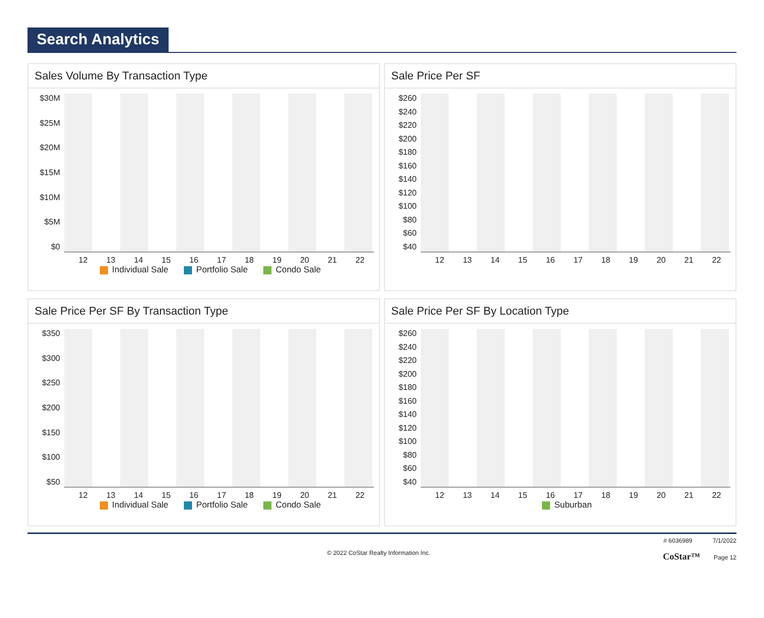Search Analytics
Sales Volume By Transaction Type
$30M
$25M
$20M
$15M
$10M
$5M
$0
12 13 14 15 16 17 18 19 20 21 22
Individual Sale Portfolio Sale Condo Sale
Sale Price Per SF
$260
$240
$220
$200
$180
$160
$140
$120
$100
$80
$60
$40
12 13 14 15 16 17 18 19 20 21 22
Sale Price Per SF By Transaction Type
$350
$300
$250
$200
$150
$100
$50
12 13 14 15 16 17 18 19 20 21 22
Individual Sale Portfolio Sale Condo Sale
Sale Price Per SF By Location Type
$260
$240
$220
$200
$180
$160
$140
$120
$100
$80
$60
$40
12 13 14 15 16 17 18 19 20 21 22
Suburban
© 2022 CoStar Realty Information Inc.
# 6036989 7/1/2022
CoStar™ Page 12